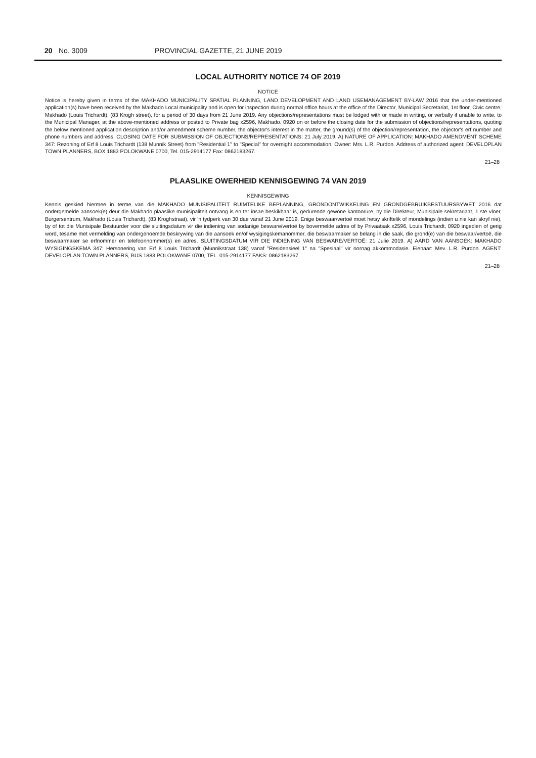20 No. 3009 PROVINCIAL GAZETTE, 21 JUNE 2019
LOCAL AUTHORITY NOTICE 74 OF 2019
NOTICE
Notice is hereby given in terms of the MAKHADO MUNICIPALITY SPATIAL PLANNING, LAND DEVELOPMENT AND LAND USEMANAGEMENT BY-LAW 2016 that the under-mentioned application(s) have been received by the Makhado Local municipality and is open for inspection during normal office hours at the office of the Director, Municipal Secretariat, 1st floor, Civic centre, Makhado (Louis Trichardt), (83 Krogh street), for a period of 30 days from 21 June 2019. Any objections/representations must be lodged with or made in writing, or verbally if unable to write, to the Municipal Manager, at the above-mentioned address or posted to Private bag x2596, Makhado, 0920 on or before the closing date for the submission of objections/representations, quoting the below mentioned application description and/or amendment scheme number, the objector's interest in the matter, the ground(s) of the objection/representation, the objector's erf number and phone numbers and address. CLOSING DATE FOR SUBMISSION OF OBJECTIONS/REPRESENTATIONS: 21 July 2019. A) NATURE OF APPLICATION: MAKHADO AMENDMENT SCHEME 347: Rezoning of Erf 8 Louis Trichardt (138 Munnik Street) from "Residential 1" to "Special" for overnight accommodation. Owner: Mrs. L.R. Purdon. Address of authorized agent: DEVELOPLAN TOWN PLANNERS, BOX 1883 POLOKWANE 0700, Tel. 015-2914177 Fax: 0862183267.
21–28
PLAASLIKE OWERHEID KENNISGEWING 74 VAN 2019
KENNISGEWING
Kennis geskied hiermee in terme van die MAKHADO MUNISIPALITEIT RUIMTELIKE BEPLANNING, GRONDONTWIKKELING EN GRONDGEBRUIKBESTUURSBYWET 2016 dat ondergemelde aansoek(e) deur die Makhado plaaslike munisipaliteit ontvang is en ter insae beskikbaar is, gedurende gewone kantoorure, by die Direkteur, Munisipale sekretariaat, 1 ste vloer, Burgersentrum, Makhado (Louis Trichardt), (83 Kroghstraat), vir 'n tydperk van 30 dae vanaf 21 June 2019. Enige beswaar/vertoë moet hetsy skriftelik of mondelings (indien u nie kan skryf nie), by of tot die Munisipale Bestuurder voor die sluitingsdatum vir die indiening van sodanige besware/vertoë by bovermelde adres of by Privaatsak x2596, Louis Trichardt, 0920 ingedien of gerig word, tesame met vermelding van ondergenoemde beskrywing van die aansoek en/of wysigingskemanommer, die beswaarmaker se belang in die saak, die grond(e) van die beswaar/vertoë, die beswaarmaker se erfnommer en telefoonnommer(s) en adres. SLUITINGSDATUM VIR DIE INDIENING VAN BESWARE/VERTOË: 21 Julie 2019. A) AARD VAN AANSOEK: MAKHADO WYSIGINGSKEMA 347: Hersonering van Erf 8 Louis Trichardt (Munnikstraat 138) vanaf "Residensieel 1" na "Spesiaal" vir oornag akkommodasie. Eienaar: Mev. L.R. Purdon. AGENT: DEVELOPLAN TOWN PLANNERS, BUS 1883 POLOKWANE 0700, TEL. 015-2914177 FAKS: 0862183267.
21–28